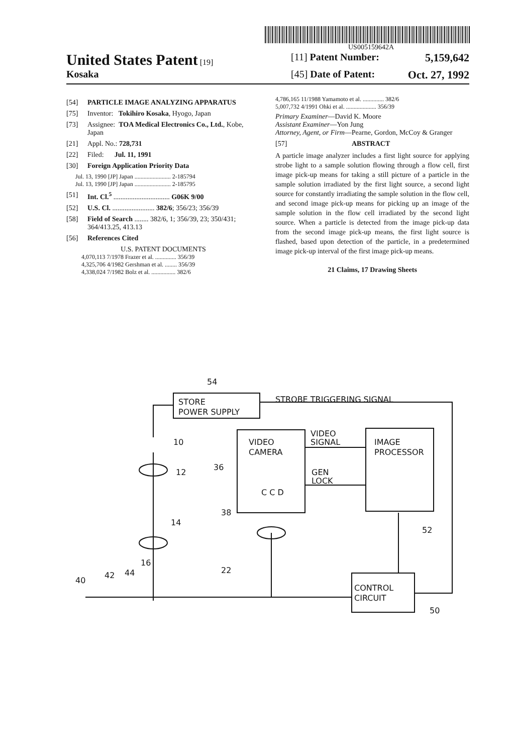US005159642A
United States Patent [19]
Kosaka
[11] Patent Number: 5,159,642
[45] Date of Patent: Oct. 27, 1992
[54] PARTICLE IMAGE ANALYZING APPARATUS
[75] Inventor: Tokihiro Kosaka, Hyogo, Japan
[73] Assignee: TOA Medical Electronics Co., Ltd., Kobe, Japan
[21] Appl. No.: 728,731
[22] Filed: Jul. 11, 1991
[30] Foreign Application Priority Data
Jul. 13, 1990 [JP] Japan ........................ 2-185794
Jul. 13, 1990 [JP] Japan ........................ 2-185795
[51] Int. Cl.<sup>5</sup> ................................ G06K 9/00
[52] U.S. Cl. ........................ 382/6; 356/23; 356/39
[58] Field of Search ........ 382/6, 1; 356/39, 23; 350/431; 364/413.25, 413.13
[56] References Cited
U.S. PATENT DOCUMENTS
4,070,113 7/1978 Frazer et al. .............. 356/39
4,325,706 4/1982 Gershman et al. ........ 356/39
4,338,024 7/1982 Bolz et al. ................ 382/6
4,786,165 11/1988 Yamamoto et al. .............. 382/6
5,007,732 4/1991 Ohki et al. .................... 356/39
Primary Examiner—David K. Moore
Assistant Examiner—Yon Jung
Attorney, Agent, or Firm—Pearne, Gordon, McCoy & Granger
[57] ABSTRACT
A particle image analyzer includes a first light source for applying strobe light to a sample solution flowing through a flow cell, first image pick-up means for taking a still picture of a particle in the sample solution irradiated by the first light source, a second light source for constantly irradiating the sample solution in the flow cell, and second image pick-up means for picking up an image of the sample solution in the flow cell irradiated by the second light source. When a particle is detected from the image pick-up data from the second image pick-up means, the first light source is flashed, based upon detection of the particle, in a predetermined image pick-up interval of the first image pick-up means.
21 Claims, 17 Drawing Sheets
54
STORE
POWER SUPPLY
STROBE TRIGGERING SIGNAL
VIDEO
CAMERA
VIDEO
SIGNAL
IMAGE
PROCESSOR
GEN
LOCK
C C D
CONTROL
CIRCUIT
10
12
14
36
38
52
40
42
44
16
22
50